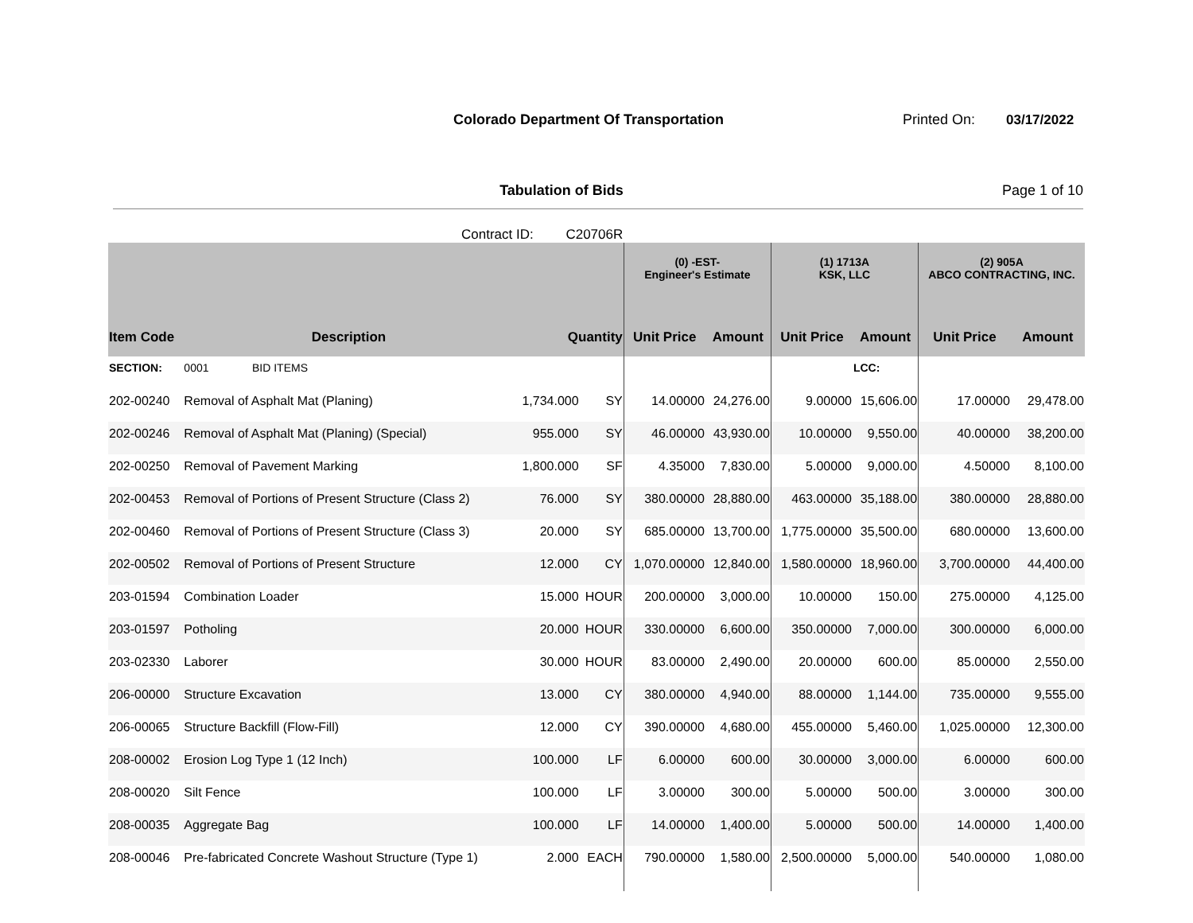Colorado Department Of Transportation Printed On: 03/17/2022
Tabulation of Bids Page 1 of 10
Contract ID: C20706R
| | | | | (0) -EST- Engineer's Estimate | | (1) 1713A KSK, LLC | | (2) 905A ABCO CONTRACTING, INC. | |
| --- | --- | --- | --- | --- | --- | --- | --- | --- | --- |
| Item Code | Description | Quantity | | Unit Price | Amount | Unit Price | Amount | Unit Price | Amount |
| SECTION: | 0001 BID ITEMS | | | | | | LCC: | | |
| 202-00240 | Removal of Asphalt Mat (Planing) | 1,734.000 | SY | 14.00000 | 24,276.00 | 9.00000 | 15,606.00 | 17.00000 | 29,478.00 |
| 202-00246 | Removal of Asphalt Mat (Planing) (Special) | 955.000 | SY | 46.00000 | 43,930.00 | 10.00000 | 9,550.00 | 40.00000 | 38,200.00 |
| 202-00250 | Removal of Pavement Marking | 1,800.000 | SF | 4.35000 | 7,830.00 | 5.00000 | 9,000.00 | 4.50000 | 8,100.00 |
| 202-00453 | Removal of Portions of Present Structure (Class 2) | 76.000 | SY | 380.00000 | 28,880.00 | 463.00000 | 35,188.00 | 380.00000 | 28,880.00 |
| 202-00460 | Removal of Portions of Present Structure (Class 3) | 20.000 | SY | 685.00000 | 13,700.00 | 1,775.00000 | 35,500.00 | 680.00000 | 13,600.00 |
| 202-00502 | Removal of Portions of Present Structure | 12.000 | CY | 1,070.00000 | 12,840.00 | 1,580.00000 | 18,960.00 | 3,700.00000 | 44,400.00 |
| 203-01594 | Combination Loader | 15.000 | HOUR | 200.00000 | 3,000.00 | 10.00000 | 150.00 | 275.00000 | 4,125.00 |
| 203-01597 | Potholing | 20.000 | HOUR | 330.00000 | 6,600.00 | 350.00000 | 7,000.00 | 300.00000 | 6,000.00 |
| 203-02330 | Laborer | 30.000 | HOUR | 83.00000 | 2,490.00 | 20.00000 | 600.00 | 85.00000 | 2,550.00 |
| 206-00000 | Structure Excavation | 13.000 | CY | 380.00000 | 4,940.00 | 88.00000 | 1,144.00 | 735.00000 | 9,555.00 |
| 206-00065 | Structure Backfill (Flow-Fill) | 12.000 | CY | 390.00000 | 4,680.00 | 455.00000 | 5,460.00 | 1,025.00000 | 12,300.00 |
| 208-00002 | Erosion Log Type 1 (12 Inch) | 100.000 | LF | 6.00000 | 600.00 | 30.00000 | 3,000.00 | 6.00000 | 600.00 |
| 208-00020 | Silt Fence | 100.000 | LF | 3.00000 | 300.00 | 5.00000 | 500.00 | 3.00000 | 300.00 |
| 208-00035 | Aggregate Bag | 100.000 | LF | 14.00000 | 1,400.00 | 5.00000 | 500.00 | 14.00000 | 1,400.00 |
| 208-00046 | Pre-fabricated Concrete Washout Structure (Type 1) | 2.000 | EACH | 790.00000 | 1,580.00 | 2,500.00000 | 5,000.00 | 540.00000 | 1,080.00 |